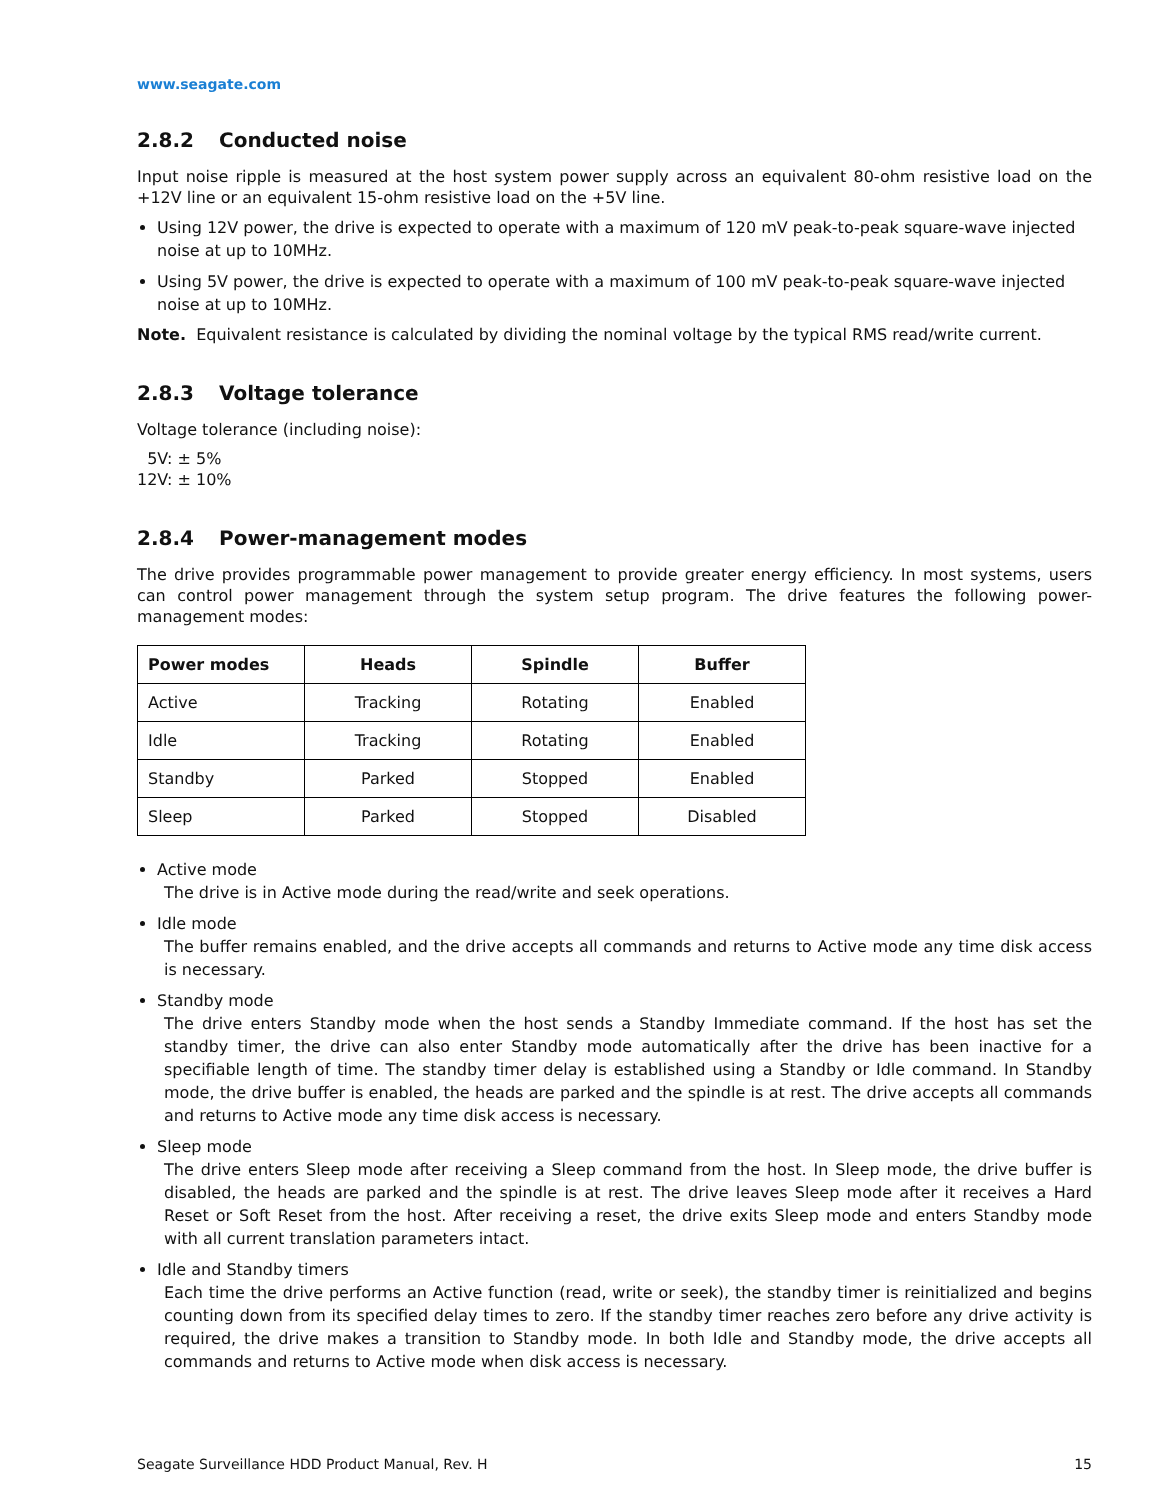www.seagate.com
2.8.2 Conducted noise
Input noise ripple is measured at the host system power supply across an equivalent 80-ohm resistive load on the +12V line or an equivalent 15-ohm resistive load on the +5V line.
Using 12V power, the drive is expected to operate with a maximum of 120 mV peak-to-peak square-wave injected noise at up to 10MHz.
Using 5V power, the drive is expected to operate with a maximum of 100 mV peak-to-peak square-wave injected noise at up to 10MHz.
Note. Equivalent resistance is calculated by dividing the nominal voltage by the typical RMS read/write current.
2.8.3 Voltage tolerance
Voltage tolerance (including noise):
5V: ± 5%
12V: ± 10%
2.8.4 Power-management modes
The drive provides programmable power management to provide greater energy efficiency. In most systems, users can control power management through the system setup program. The drive features the following power-management modes:
| Power modes | Heads | Spindle | Buffer |
| --- | --- | --- | --- |
| Active | Tracking | Rotating | Enabled |
| Idle | Tracking | Rotating | Enabled |
| Standby | Parked | Stopped | Enabled |
| Sleep | Parked | Stopped | Disabled |
Active mode
The drive is in Active mode during the read/write and seek operations.
Idle mode
The buffer remains enabled, and the drive accepts all commands and returns to Active mode any time disk access is necessary.
Standby mode
The drive enters Standby mode when the host sends a Standby Immediate command. If the host has set the standby timer, the drive can also enter Standby mode automatically after the drive has been inactive for a specifiable length of time. The standby timer delay is established using a Standby or Idle command. In Standby mode, the drive buffer is enabled, the heads are parked and the spindle is at rest. The drive accepts all commands and returns to Active mode any time disk access is necessary.
Sleep mode
The drive enters Sleep mode after receiving a Sleep command from the host. In Sleep mode, the drive buffer is disabled, the heads are parked and the spindle is at rest. The drive leaves Sleep mode after it receives a Hard Reset or Soft Reset from the host. After receiving a reset, the drive exits Sleep mode and enters Standby mode with all current translation parameters intact.
Idle and Standby timers
Each time the drive performs an Active function (read, write or seek), the standby timer is reinitialized and begins counting down from its specified delay times to zero. If the standby timer reaches zero before any drive activity is required, the drive makes a transition to Standby mode. In both Idle and Standby mode, the drive accepts all commands and returns to Active mode when disk access is necessary.
Seagate Surveillance HDD Product Manual, Rev. H 15